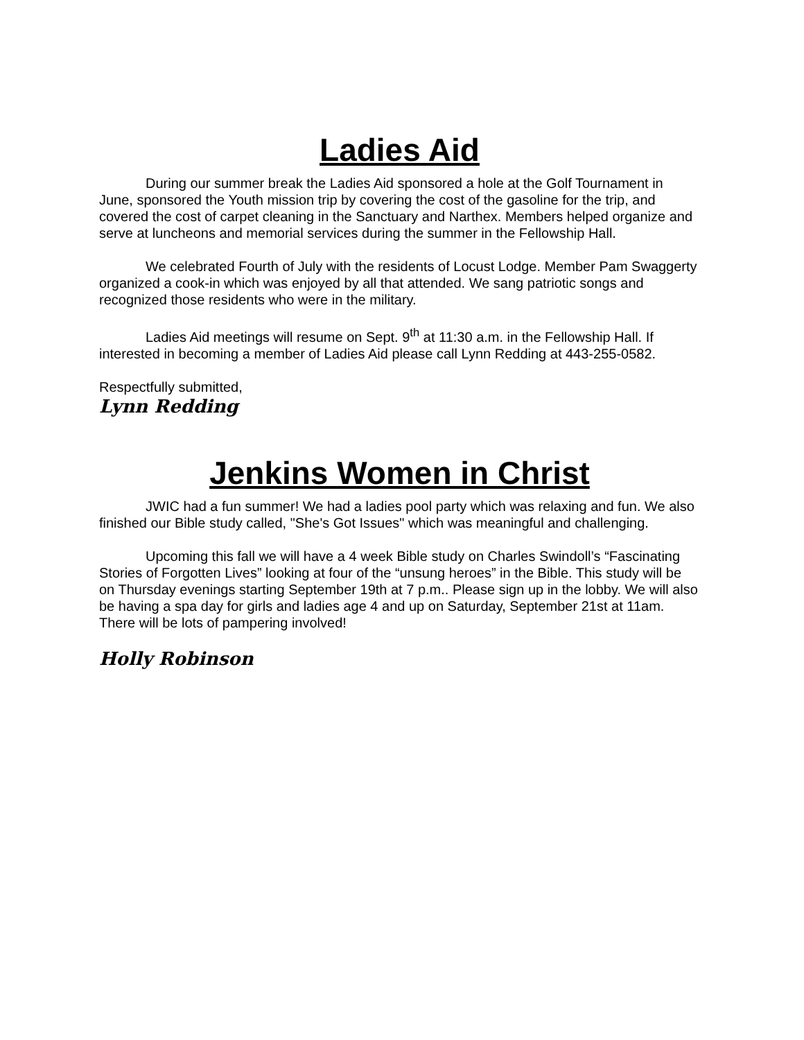Ladies Aid
During our summer break the Ladies Aid sponsored a hole at the Golf Tournament in June, sponsored the Youth mission trip by covering the cost of the gasoline for the trip, and covered the cost of carpet cleaning in the Sanctuary and Narthex. Members helped organize and serve at luncheons and memorial services during the summer in the Fellowship Hall.
We celebrated Fourth of July with the residents of Locust Lodge. Member Pam Swaggerty organized a cook-in which was enjoyed by all that attended. We sang patriotic songs and recognized those residents who were in the military.
Ladies Aid meetings will resume on Sept. 9<sup>th</sup> at 11:30 a.m. in the Fellowship Hall. If interested in becoming a member of Ladies Aid please call Lynn Redding at 443-255-0582.
Respectfully submitted,
Lynn Redding
Jenkins Women in Christ
JWIC had a fun summer! We had a ladies pool party which was relaxing and fun. We also finished our Bible study called, "She's Got Issues" which was meaningful and challenging.
Upcoming this fall we will have a 4 week Bible study on Charles Swindoll’s “Fascinating Stories of Forgotten Lives” looking at four of the “unsung heroes” in the Bible. This study will be on Thursday evenings starting September 19th at 7 p.m.. Please sign up in the lobby. We will also be having a spa day for girls and ladies age 4 and up on Saturday, September 21st at 11am. There will be lots of pampering involved!
Holly Robinson